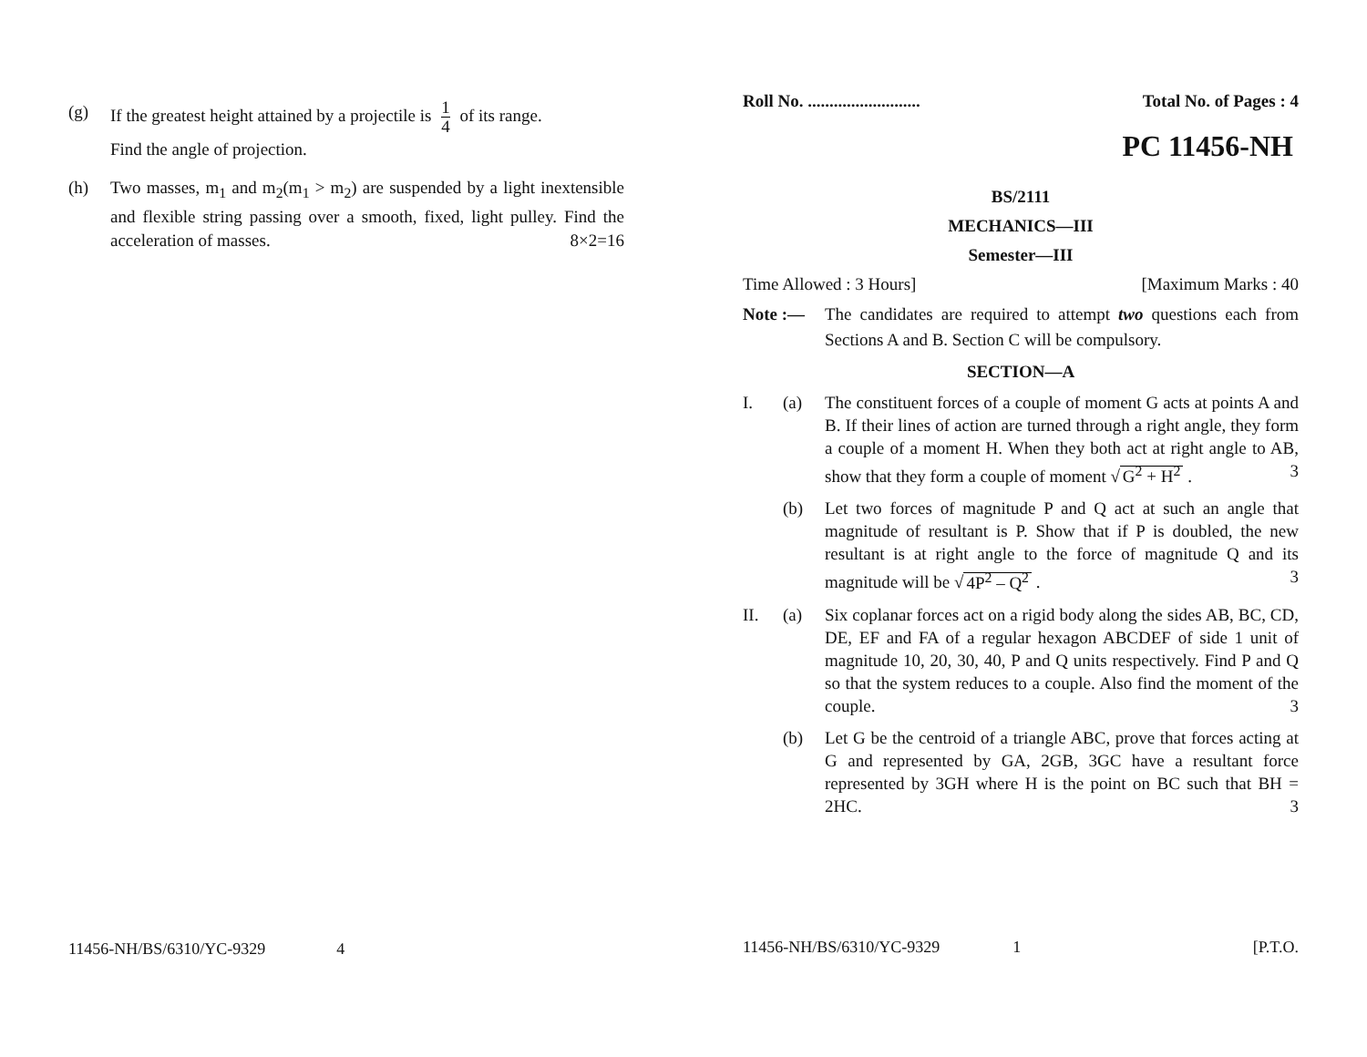(g) If the greatest height attained by a projectile is 1 4 of its range.
Find the angle of projection.
(h) Two masses, m<sub>1</sub> and m<sub>2</sub>(m<sub>1</sub> > m<sub>2</sub>) are suspended by a light inextensible and flexible string passing over a smooth, fixed, light pulley. Find the acceleration of masses. 8×2=16
11456-NH/BS/6310/YC-9329 4
Roll No. .......................... Total No. of Pages : 4
PC 11456-NH
BS/2111
MECHANICS—III
Semester—III
Time Allowed : 3 Hours] [Maximum Marks : 40
Note :— The candidates are required to attempt two questions each from Sections A and B. Section C will be compulsory.
SECTION—A
I. (a) The constituent forces of a couple of moment G acts at points A and B. If their lines of action are turned through a right angle, they form a couple of a moment H. When they both act at right angle to AB, show that they form a couple of moment √ G<sup>2</sup> + H<sup>2</sup> . 3
(b) Let two forces of magnitude P and Q act at such an angle that magnitude of resultant is P. Show that if P is doubled, the new resultant is at right angle to the force of magnitude Q and its magnitude will be √ 4P<sup>2</sup> – Q<sup>2</sup> . 3
II. (a) Six coplanar forces act on a rigid body along the sides AB, BC, CD, DE, EF and FA of a regular hexagon ABCDEF of side 1 unit of magnitude 10, 20, 30, 40, P and Q units respectively. Find P and Q so that the system reduces to a couple. Also find the moment of the couple. 3
(b) Let G be the centroid of a triangle ABC, prove that forces acting at G and represented by GA, 2GB, 3GC have a resultant force represented by 3GH where H is the point on BC such that BH = 2HC. 3
11456-NH/BS/6310/YC-9329 1 [P.T.O.